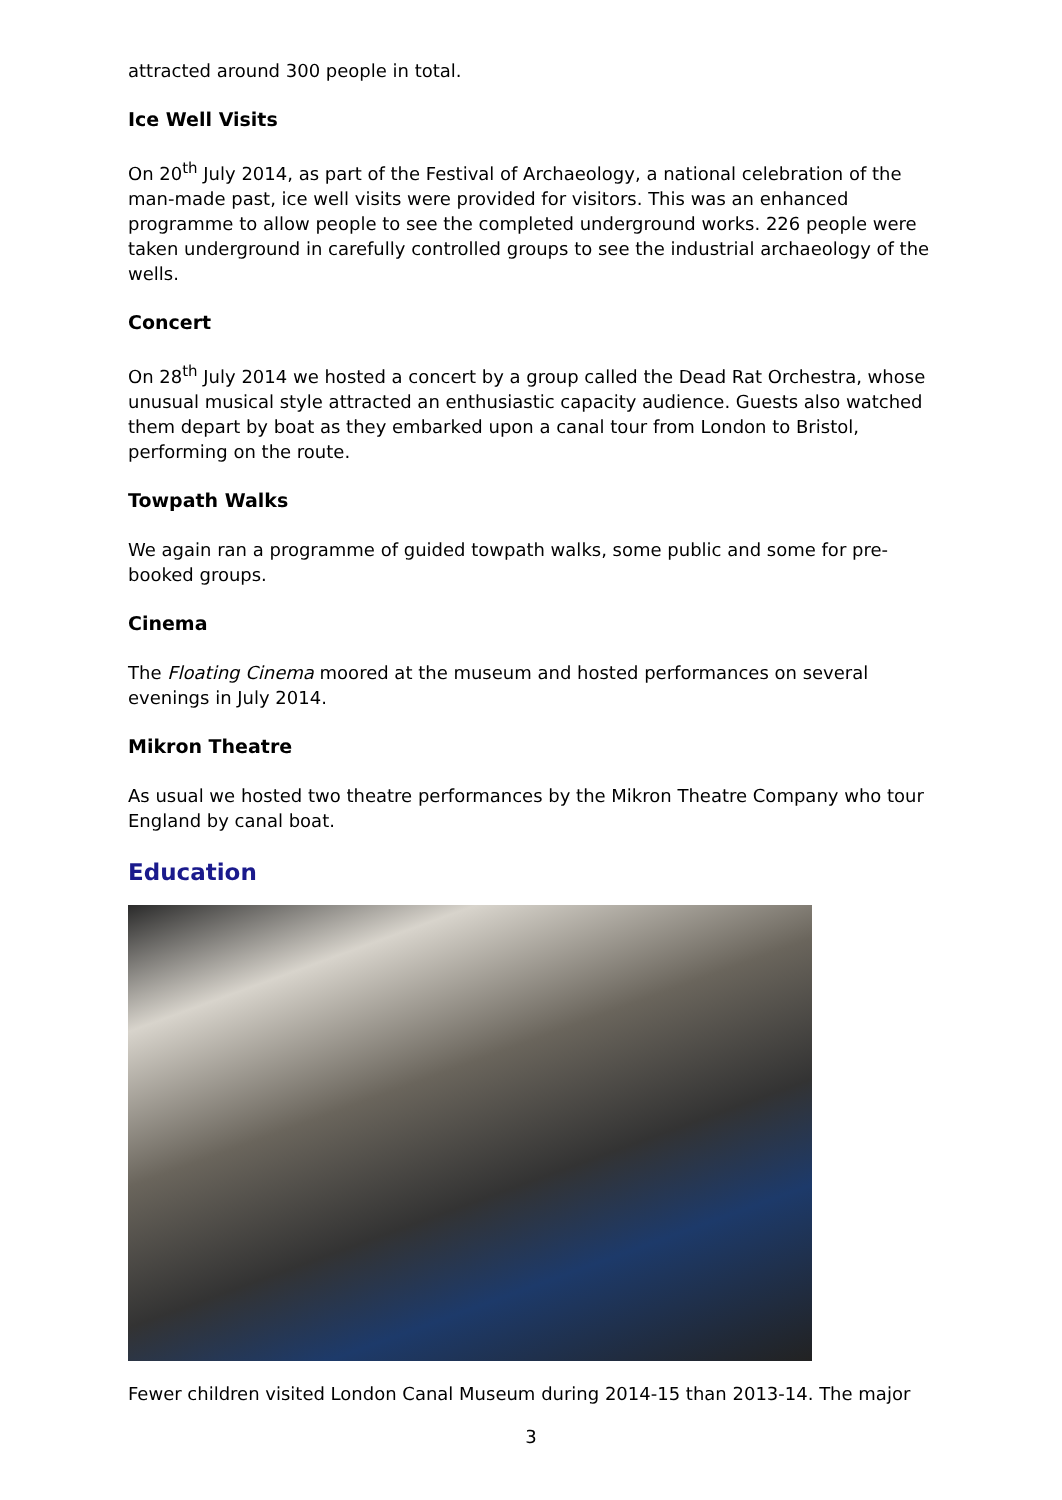attracted around 300 people in total.
Ice Well Visits
On 20<sup>th</sup> July 2014, as part of the Festival of Archaeology, a national celebration of the man-made past, ice well visits were provided for visitors. This was an enhanced programme to allow people to see the completed underground works. 226 people were taken underground in carefully controlled groups to see the industrial archaeology of the wells.
Concert
On 28<sup>th</sup> July 2014 we hosted a concert by a group called the Dead Rat Orchestra, whose unusual musical style attracted an enthusiastic capacity audience. Guests also watched them depart by boat as they embarked upon a canal tour from London to Bristol, performing on the route.
Towpath Walks
We again ran a programme of guided towpath walks, some public and some for pre-booked groups.
Cinema
The Floating Cinema moored at the museum and hosted performances on several evenings in July 2014.
Mikron Theatre
As usual we hosted two theatre performances by the Mikron Theatre Company who tour England by canal boat.
Education
Fewer children visited London Canal Museum during 2014-15 than 2013-14. The major
3